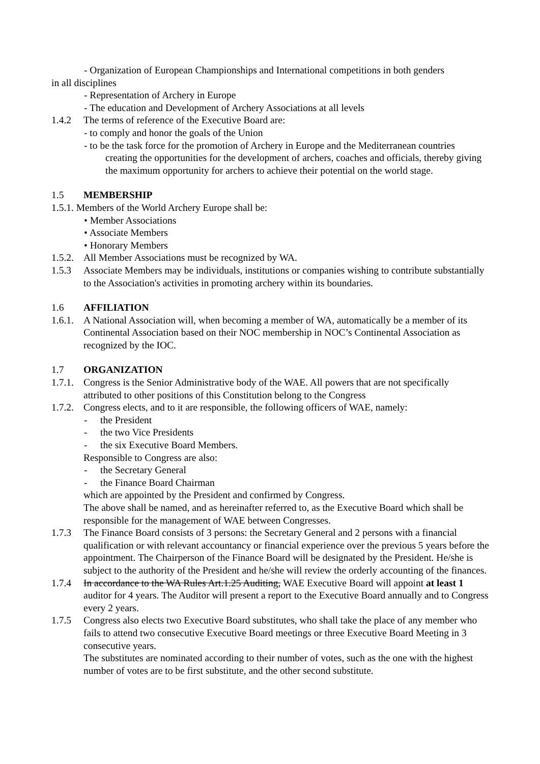- Organization of European Championships and International competitions in both genders
in all disciplines
- Representation of Archery in Europe
- The education and Development of Archery Associations at all levels
1.4.2 The terms of reference of the Executive Board are:
- to comply and honor the goals of the Union
- to be the task force for the promotion of Archery in Europe and the Mediterranean countries creating the opportunities for the development of archers, coaches and officials, thereby giving the maximum opportunity for archers to achieve their potential on the world stage.
1.5 MEMBERSHIP
1.5.1. Members of the World Archery Europe shall be:
• Member Associations
• Associate Members
• Honorary Members
1.5.2. All Member Associations must be recognized by WA.
1.5.3 Associate Members may be individuals, institutions or companies wishing to contribute substantially to the Association's activities in promoting archery within its boundaries.
1.6 AFFILIATION
1.6.1. A National Association will, when becoming a member of WA, automatically be a member of its Continental Association based on their NOC membership in NOC’s Continental Association as recognized by the IOC.
1.7 ORGANIZATION
1.7.1. Congress is the Senior Administrative body of the WAE. All powers that are not specifically attributed to other positions of this Constitution belong to the Congress
1.7.2. Congress elects, and to it are responsible, the following officers of WAE, namely:
- the President
- the two Vice Presidents
- the six Executive Board Members.
Responsible to Congress are also:
- the Secretary General
- the Finance Board Chairman
which are appointed by the President and confirmed by Congress.
The above shall be named, and as hereinafter referred to, as the Executive Board which shall be responsible for the management of WAE between Congresses.
1.7.3 The Finance Board consists of 3 persons: the Secretary General and 2 persons with a financial qualification or with relevant accountancy or financial experience over the previous 5 years before the appointment. The Chairperson of the Finance Board will be designated by the President. He/she is subject to the authority of the President and he/she will review the orderly accounting of the finances.
1.7.4 In accordance to the WA Rules Art.1.25 Auditing, WAE Executive Board will appoint at least 1 auditor for 4 years. The Auditor will present a report to the Executive Board annually and to Congress every 2 years.
1.7.5 Congress also elects two Executive Board substitutes, who shall take the place of any member who fails to attend two consecutive Executive Board meetings or three Executive Board Meeting in 3 consecutive years.
The substitutes are nominated according to their number of votes, such as the one with the highest number of votes are to be first substitute, and the other second substitute.